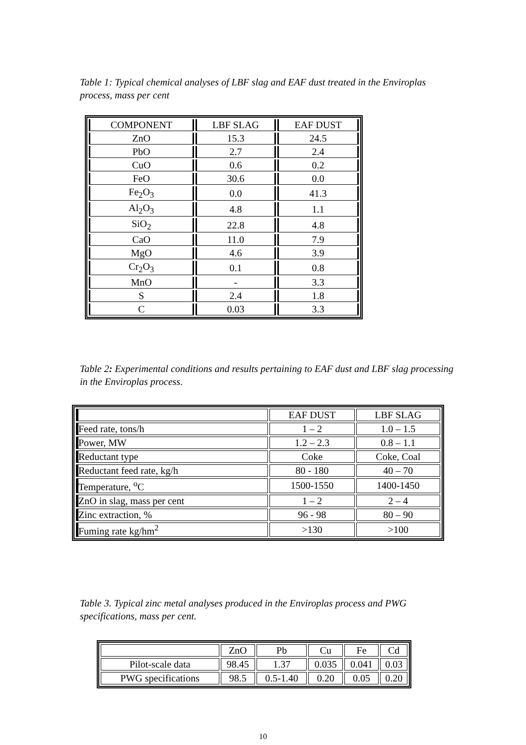Table 1: Typical chemical analyses of LBF slag and EAF dust treated in the Enviroplas process, mass per cent
| COMPONENT | LBF SLAG | EAF DUST |
| --- | --- | --- |
| ZnO | 15.3 | 24.5 |
| PbO | 2.7 | 2.4 |
| CuO | 0.6 | 0.2 |
| FeO | 30.6 | 0.0 |
| Fe<sub>2</sub>O<sub>3</sub> | 0.0 | 41.3 |
| Al<sub>2</sub>O<sub>3</sub> | 4.8 | 1.1 |
| SiO<sub>2</sub> | 22.8 | 4.8 |
| CaO | 11.0 | 7.9 |
| MgO | 4.6 | 3.9 |
| Cr<sub>2</sub>O<sub>3</sub> | 0.1 | 0.8 |
| MnO | - | 3.3 |
| S | 2.4 | 1.8 |
| C | 0.03 | 3.3 |
Table 2: Experimental conditions and results pertaining to EAF dust and LBF slag processing in the Enviroplas process.
| | EAF DUST | LBF SLAG |
| --- | --- | --- |
| Feed rate, tons/h | 1 – 2 | 1.0 – 1.5 |
| Power, MW | 1.2 – 2.3 | 0.8 – 1.1 |
| Reductant type | Coke | Coke, Coal |
| Reductant feed rate, kg/h | 80 - 180 | 40 – 70 |
| Temperature, <sup>o</sup>C | 1500-1550 | 1400-1450 |
| ZnO in slag, mass per cent | 1 – 2 | 2 – 4 |
| Zinc extraction, % | 96 - 98 | 80 – 90 |
| Fuming rate kg/hm<sup>2</sup> | >130 | >100 |
Table 3. Typical zinc metal analyses produced in the Enviroplas process and PWG specifications, mass per cent.
| | ZnO | Pb | Cu | Fe | Cd |
| --- | --- | --- | --- | --- | --- |
| Pilot-scale data | 98.45 | 1.37 | 0.035 | 0.041 | 0.03 |
| PWG specifications | 98.5 | 0.5-1.40 | 0.20 | 0.05 | 0.20 |
10